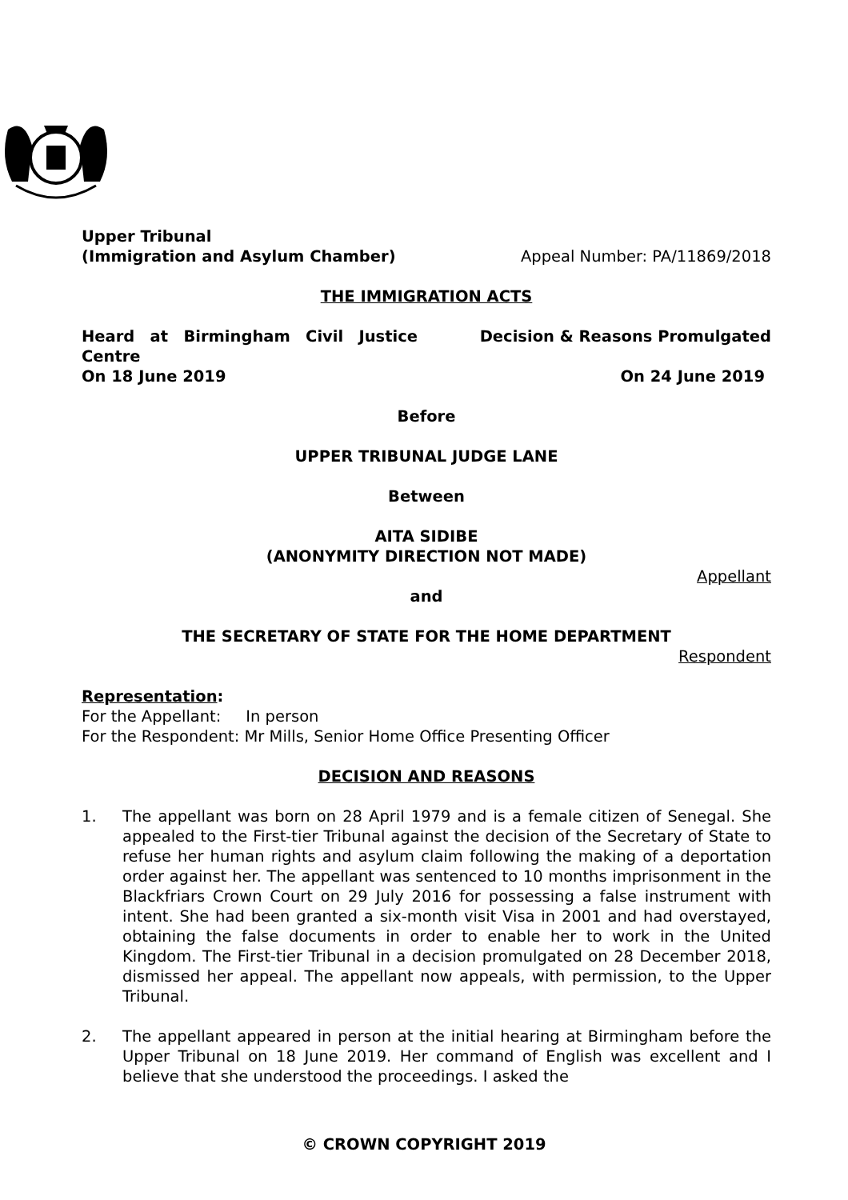Upper Tribunal
(Immigration and Asylum Chamber) Appeal Number: PA/11869/2018
THE IMMIGRATION ACTS
Heard at Birmingham Civil Justice Centre Decision & Reasons Promulgated
On 18 June 2019 On 24 June 2019
Before
UPPER TRIBUNAL JUDGE LANE
Between
AITA SIDIBE
(ANONYMITY DIRECTION NOT MADE)
Appellant
and
THE SECRETARY OF STATE FOR THE HOME DEPARTMENT
Respondent
Representation:
For the Appellant: In person
For the Respondent: Mr Mills, Senior Home Office Presenting Officer
DECISION AND REASONS
1. The appellant was born on 28 April 1979 and is a female citizen of Senegal. She appealed to the First-tier Tribunal against the decision of the Secretary of State to refuse her human rights and asylum claim following the making of a deportation order against her. The appellant was sentenced to 10 months imprisonment in the Blackfriars Crown Court on 29 July 2016 for possessing a false instrument with intent. She had been granted a six-month visit Visa in 2001 and had overstayed, obtaining the false documents in order to enable her to work in the United Kingdom. The First-tier Tribunal in a decision promulgated on 28 December 2018, dismissed her appeal. The appellant now appeals, with permission, to the Upper Tribunal.
2. The appellant appeared in person at the initial hearing at Birmingham before the Upper Tribunal on 18 June 2019. Her command of English was excellent and I believe that she understood the proceedings. I asked the
© CROWN COPYRIGHT 2019